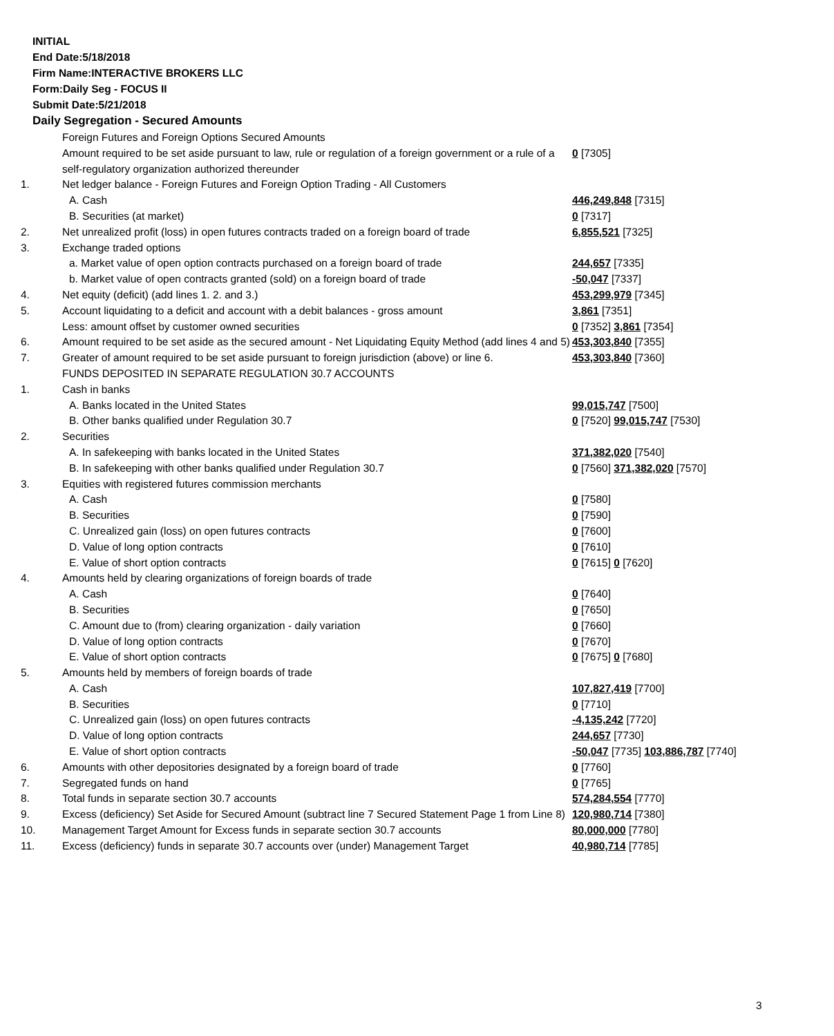INITIAL
End Date:5/18/2018
Firm Name:INTERACTIVE BROKERS LLC
Form:Daily Seg - FOCUS II
Submit Date:5/21/2018
Daily Segregation - Secured Amounts
| | Foreign Futures and Foreign Options Secured Amounts | |
| | Amount required to be set aside pursuant to law, rule or regulation of a foreign government or a rule of a self-regulatory organization authorized thereunder | 0 [7305] |
| 1. | Net ledger balance - Foreign Futures and Foreign Option Trading - All Customers | |
| | A. Cash | 446,249,848 [7315] |
| | B. Securities (at market) | 0 [7317] |
| 2. | Net unrealized profit (loss) in open futures contracts traded on a foreign board of trade | 6,855,521 [7325] |
| 3. | Exchange traded options | |
| | a. Market value of open option contracts purchased on a foreign board of trade | 244,657 [7335] |
| | b. Market value of open contracts granted (sold) on a foreign board of trade | -50,047 [7337] |
| 4. | Net equity (deficit) (add lines 1. 2. and 3.) | 453,299,979 [7345] |
| 5. | Account liquidating to a deficit and account with a debit balances - gross amount | 3,861 [7351] |
| | Less: amount offset by customer owned securities | 0 [7352] 3,861 [7354] |
| 6. | Amount required to be set aside as the secured amount - Net Liquidating Equity Method (add lines 4 and 5) | 453,303,840 [7355] |
| 7. | Greater of amount required to be set aside pursuant to foreign jurisdiction (above) or line 6. | 453,303,840 [7360] |
| | FUNDS DEPOSITED IN SEPARATE REGULATION 30.7 ACCOUNTS | |
| 1. | Cash in banks | |
| | A. Banks located in the United States | 99,015,747 [7500] |
| | B. Other banks qualified under Regulation 30.7 | 0 [7520] 99,015,747 [7530] |
| 2. | Securities | |
| | A. In safekeeping with banks located in the United States | 371,382,020 [7540] |
| | B. In safekeeping with other banks qualified under Regulation 30.7 | 0 [7560] 371,382,020 [7570] |
| 3. | Equities with registered futures commission merchants | |
| | A. Cash | 0 [7580] |
| | B. Securities | 0 [7590] |
| | C. Unrealized gain (loss) on open futures contracts | 0 [7600] |
| | D. Value of long option contracts | 0 [7610] |
| | E. Value of short option contracts | 0 [7615] 0 [7620] |
| 4. | Amounts held by clearing organizations of foreign boards of trade | |
| | A. Cash | 0 [7640] |
| | B. Securities | 0 [7650] |
| | C. Amount due to (from) clearing organization - daily variation | 0 [7660] |
| | D. Value of long option contracts | 0 [7670] |
| | E. Value of short option contracts | 0 [7675] 0 [7680] |
| 5. | Amounts held by members of foreign boards of trade | |
| | A. Cash | 107,827,419 [7700] |
| | B. Securities | 0 [7710] |
| | C. Unrealized gain (loss) on open futures contracts | -4,135,242 [7720] |
| | D. Value of long option contracts | 244,657 [7730] |
| | E. Value of short option contracts | -50,047 [7735] 103,886,787 [7740] |
| 6. | Amounts with other depositories designated by a foreign board of trade | 0 [7760] |
| 7. | Segregated funds on hand | 0 [7765] |
| 8. | Total funds in separate section 30.7 accounts | 574,284,554 [7770] |
| 9. | Excess (deficiency) Set Aside for Secured Amount (subtract line 7 Secured Statement Page 1 from Line 8) | 120,980,714 [7380] |
| 10. | Management Target Amount for Excess funds in separate section 30.7 accounts | 80,000,000 [7780] |
| 11. | Excess (deficiency) funds in separate 30.7 accounts over (under) Management Target | 40,980,714 [7785] |
3